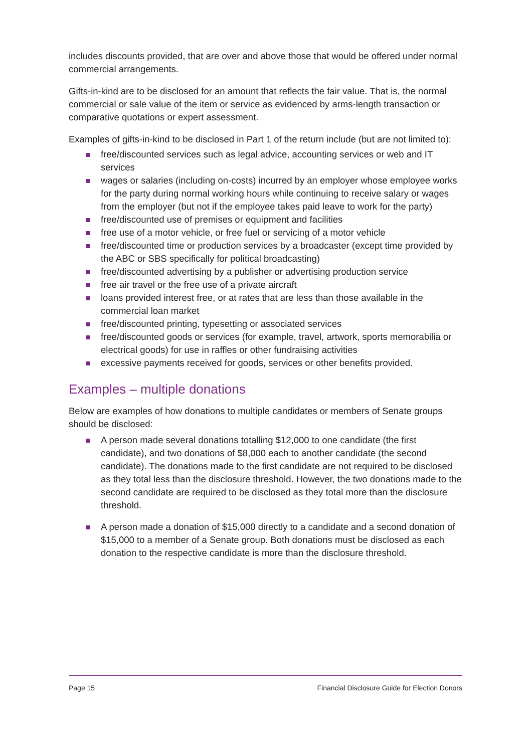includes discounts provided, that are over and above those that would be offered under normal commercial arrangements.
Gifts-in-kind are to be disclosed for an amount that reflects the fair value. That is, the normal commercial or sale value of the item or service as evidenced by arms-length transaction or comparative quotations or expert assessment.
Examples of gifts-in-kind to be disclosed in Part 1 of the return include (but are not limited to):
free/discounted services such as legal advice, accounting services or web and IT services
wages or salaries (including on-costs) incurred by an employer whose employee works for the party during normal working hours while continuing to receive salary or wages from the employer (but not if the employee takes paid leave to work for the party)
free/discounted use of premises or equipment and facilities
free use of a motor vehicle, or free fuel or servicing of a motor vehicle
free/discounted time or production services by a broadcaster (except time provided by the ABC or SBS specifically for political broadcasting)
free/discounted advertising by a publisher or advertising production service
free air travel or the free use of a private aircraft
loans provided interest free, or at rates that are less than those available in the commercial loan market
free/discounted printing, typesetting or associated services
free/discounted goods or services (for example, travel, artwork, sports memorabilia or electrical goods) for use in raffles or other fundraising activities
excessive payments received for goods, services or other benefits provided.
Examples – multiple donations
Below are examples of how donations to multiple candidates or members of Senate groups should be disclosed:
A person made several donations totalling $12,000 to one candidate (the first candidate), and two donations of $8,000 each to another candidate (the second candidate). The donations made to the first candidate are not required to be disclosed as they total less than the disclosure threshold. However, the two donations made to the second candidate are required to be disclosed as they total more than the disclosure threshold.
A person made a donation of $15,000 directly to a candidate and a second donation of $15,000 to a member of a Senate group. Both donations must be disclosed as each donation to the respective candidate is more than the disclosure threshold.
Page 15 Financial Disclosure Guide for Election Donors